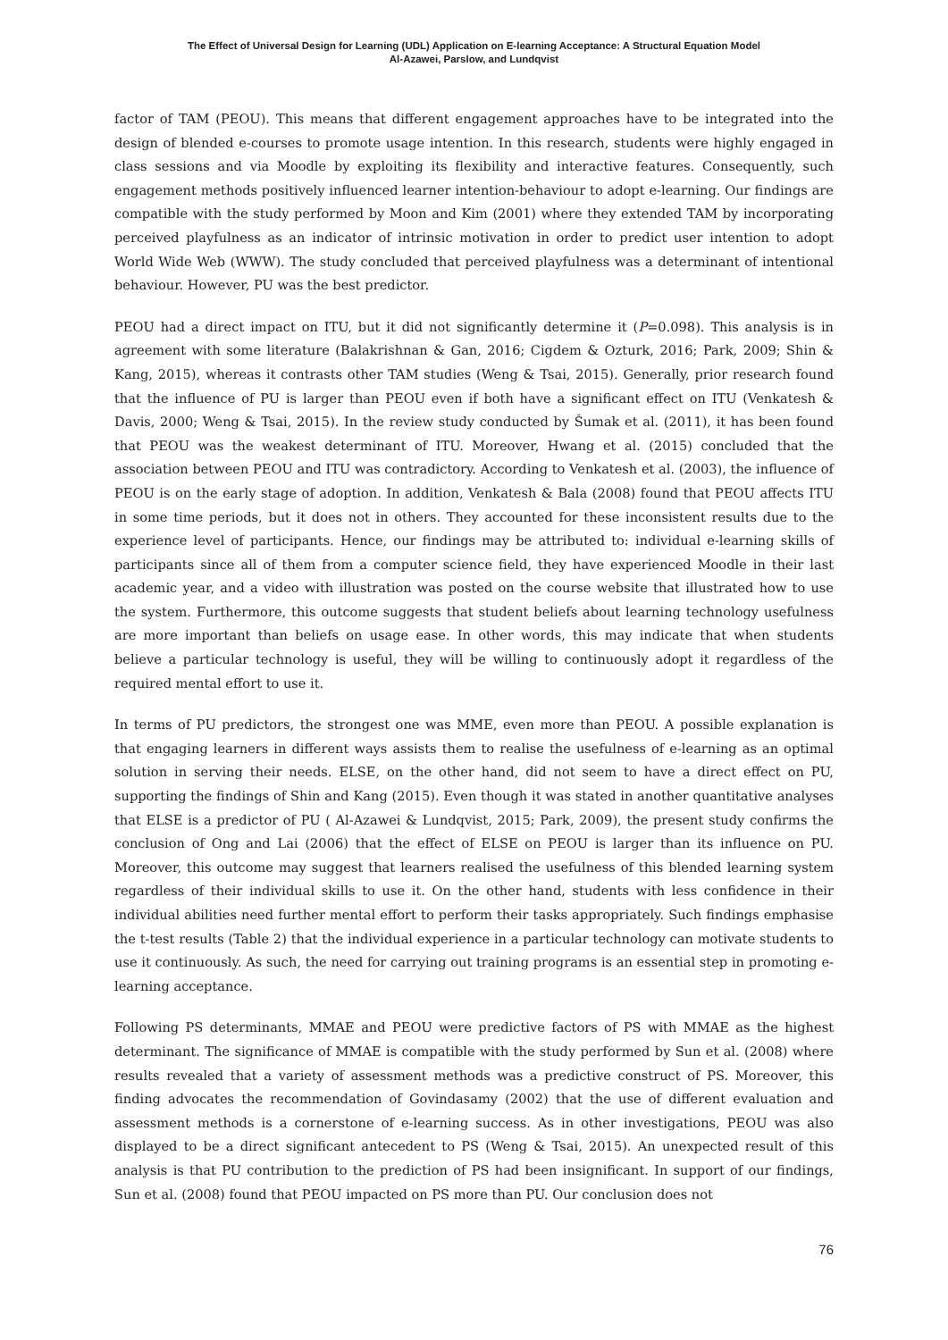The Effect of Universal Design for Learning (UDL) Application on E-learning Acceptance: A Structural Equation Model
Al-Azawei, Parslow, and Lundqvist
factor of TAM (PEOU). This means that different engagement approaches have to be integrated into the design of blended e-courses to promote usage intention. In this research, students were highly engaged in class sessions and via Moodle by exploiting its flexibility and interactive features. Consequently, such engagement methods positively influenced learner intention-behaviour to adopt e-learning. Our findings are compatible with the study performed by Moon and Kim (2001) where they extended TAM by incorporating perceived playfulness as an indicator of intrinsic motivation in order to predict user intention to adopt World Wide Web (WWW). The study concluded that perceived playfulness was a determinant of intentional behaviour. However, PU was the best predictor.
PEOU had a direct impact on ITU, but it did not significantly determine it (P=0.098). This analysis is in agreement with some literature (Balakrishnan & Gan, 2016; Cigdem & Ozturk, 2016; Park, 2009; Shin & Kang, 2015), whereas it contrasts other TAM studies (Weng & Tsai, 2015). Generally, prior research found that the influence of PU is larger than PEOU even if both have a significant effect on ITU (Venkatesh & Davis, 2000; Weng & Tsai, 2015). In the review study conducted by Šumak et al. (2011), it has been found that PEOU was the weakest determinant of ITU. Moreover, Hwang et al. (2015) concluded that the association between PEOU and ITU was contradictory. According to Venkatesh et al. (2003), the influence of PEOU is on the early stage of adoption. In addition, Venkatesh & Bala (2008) found that PEOU affects ITU in some time periods, but it does not in others. They accounted for these inconsistent results due to the experience level of participants. Hence, our findings may be attributed to: individual e-learning skills of participants since all of them from a computer science field, they have experienced Moodle in their last academic year, and a video with illustration was posted on the course website that illustrated how to use the system. Furthermore, this outcome suggests that student beliefs about learning technology usefulness are more important than beliefs on usage ease. In other words, this may indicate that when students believe a particular technology is useful, they will be willing to continuously adopt it regardless of the required mental effort to use it.
In terms of PU predictors, the strongest one was MME, even more than PEOU. A possible explanation is that engaging learners in different ways assists them to realise the usefulness of e-learning as an optimal solution in serving their needs. ELSE, on the other hand, did not seem to have a direct effect on PU, supporting the findings of Shin and Kang (2015). Even though it was stated in another quantitative analyses that ELSE is a predictor of PU ( Al-Azawei & Lundqvist, 2015; Park, 2009), the present study confirms the conclusion of Ong and Lai (2006) that the effect of ELSE on PEOU is larger than its influence on PU. Moreover, this outcome may suggest that learners realised the usefulness of this blended learning system regardless of their individual skills to use it. On the other hand, students with less confidence in their individual abilities need further mental effort to perform their tasks appropriately. Such findings emphasise the t-test results (Table 2) that the individual experience in a particular technology can motivate students to use it continuously. As such, the need for carrying out training programs is an essential step in promoting e-learning acceptance.
Following PS determinants, MMAE and PEOU were predictive factors of PS with MMAE as the highest determinant. The significance of MMAE is compatible with the study performed by Sun et al. (2008) where results revealed that a variety of assessment methods was a predictive construct of PS. Moreover, this finding advocates the recommendation of Govindasamy (2002) that the use of different evaluation and assessment methods is a cornerstone of e-learning success. As in other investigations, PEOU was also displayed to be a direct significant antecedent to PS (Weng & Tsai, 2015). An unexpected result of this analysis is that PU contribution to the prediction of PS had been insignificant. In support of our findings, Sun et al. (2008) found that PEOU impacted on PS more than PU. Our conclusion does not
76